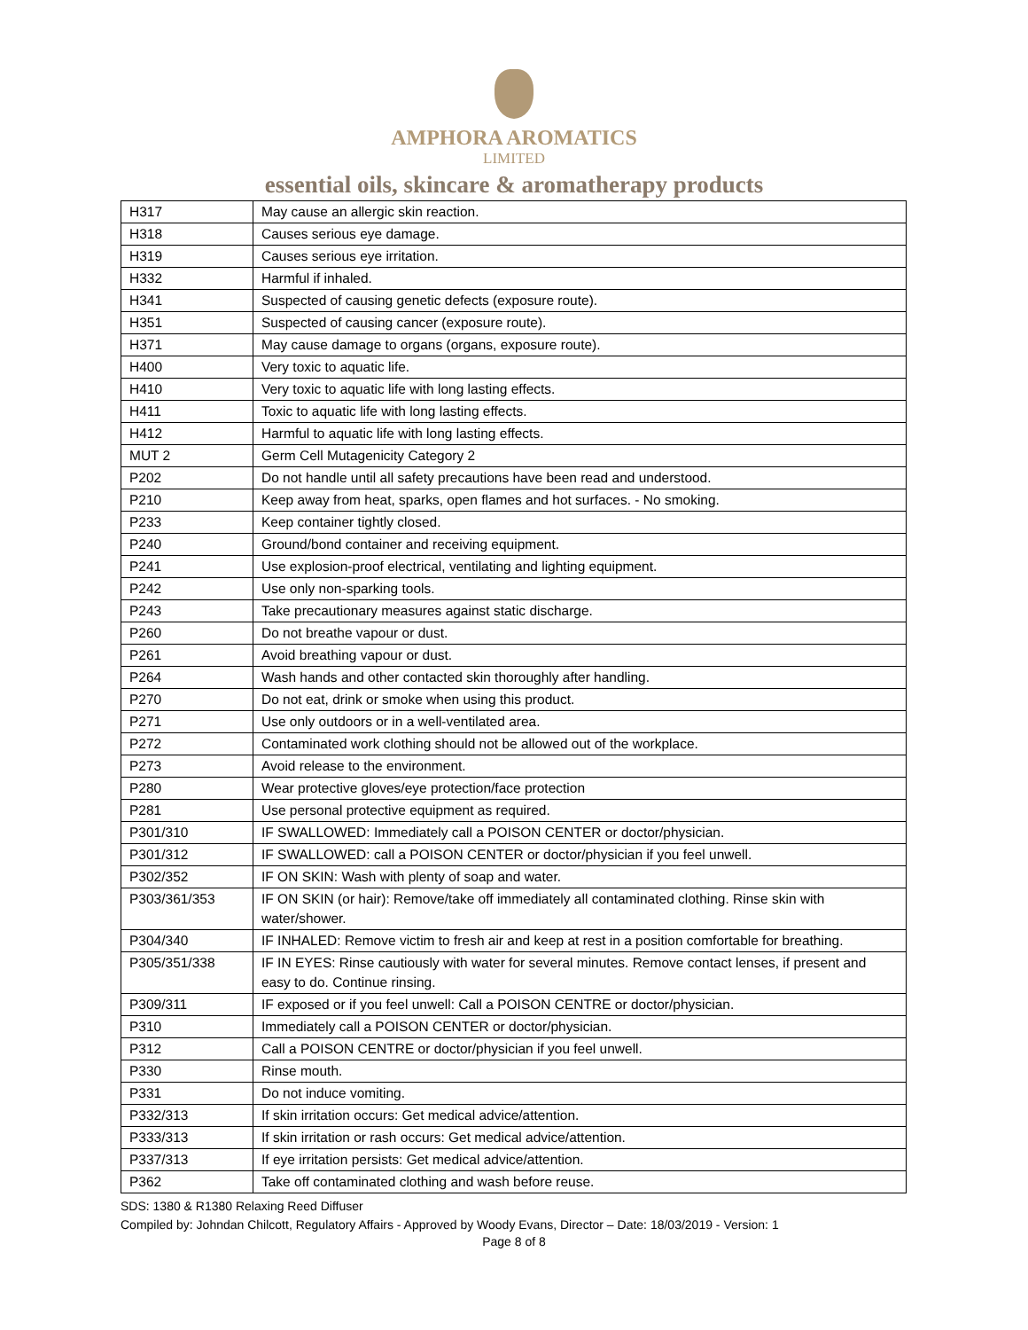AMPHORA AROMATICS
LIMITED
essential oils, skincare & aromatherapy products
| H317 | May cause an allergic skin reaction. |
| H318 | Causes serious eye damage. |
| H319 | Causes serious eye irritation. |
| H332 | Harmful if inhaled. |
| H341 | Suspected of causing genetic defects (exposure route). |
| H351 | Suspected of causing cancer (exposure route). |
| H371 | May cause damage to organs (organs, exposure route). |
| H400 | Very toxic to aquatic life. |
| H410 | Very toxic to aquatic life with long lasting effects. |
| H411 | Toxic to aquatic life with long lasting effects. |
| H412 | Harmful to aquatic life with long lasting effects. |
| MUT 2 | Germ Cell Mutagenicity Category 2 |
| P202 | Do not handle until all safety precautions have been read and understood. |
| P210 | Keep away from heat, sparks, open flames and hot surfaces. - No smoking. |
| P233 | Keep container tightly closed. |
| P240 | Ground/bond container and receiving equipment. |
| P241 | Use explosion-proof electrical, ventilating and lighting equipment. |
| P242 | Use only non-sparking tools. |
| P243 | Take precautionary measures against static discharge. |
| P260 | Do not breathe vapour or dust. |
| P261 | Avoid breathing vapour or dust. |
| P264 | Wash hands and other contacted skin thoroughly after handling. |
| P270 | Do not eat, drink or smoke when using this product. |
| P271 | Use only outdoors or in a well-ventilated area. |
| P272 | Contaminated work clothing should not be allowed out of the workplace. |
| P273 | Avoid release to the environment. |
| P280 | Wear protective gloves/eye protection/face protection |
| P281 | Use personal protective equipment as required. |
| P301/310 | IF SWALLOWED: Immediately call a POISON CENTER or doctor/physician. |
| P301/312 | IF SWALLOWED: call a POISON CENTER or doctor/physician if you feel unwell. |
| P302/352 | IF ON SKIN: Wash with plenty of soap and water. |
| P303/361/353 | IF ON SKIN (or hair): Remove/take off immediately all contaminated clothing. Rinse skin with water/shower. |
| P304/340 | IF INHALED: Remove victim to fresh air and keep at rest in a position comfortable for breathing. |
| P305/351/338 | IF IN EYES: Rinse cautiously with water for several minutes. Remove contact lenses, if present and easy to do. Continue rinsing. |
| P309/311 | IF exposed or if you feel unwell: Call a POISON CENTRE or doctor/physician. |
| P310 | Immediately call a POISON CENTER or doctor/physician. |
| P312 | Call a POISON CENTRE or doctor/physician if you feel unwell. |
| P330 | Rinse mouth. |
| P331 | Do not induce vomiting. |
| P332/313 | If skin irritation occurs: Get medical advice/attention. |
| P333/313 | If skin irritation or rash occurs: Get medical advice/attention. |
| P337/313 | If eye irritation persists: Get medical advice/attention. |
| P362 | Take off contaminated clothing and wash before reuse. |
SDS: 1380 & R1380 Relaxing Reed Diffuser
Compiled by: Johndan Chilcott, Regulatory Affairs - Approved by Woody Evans, Director – Date: 18/03/2019 - Version: 1
Page 8 of 8